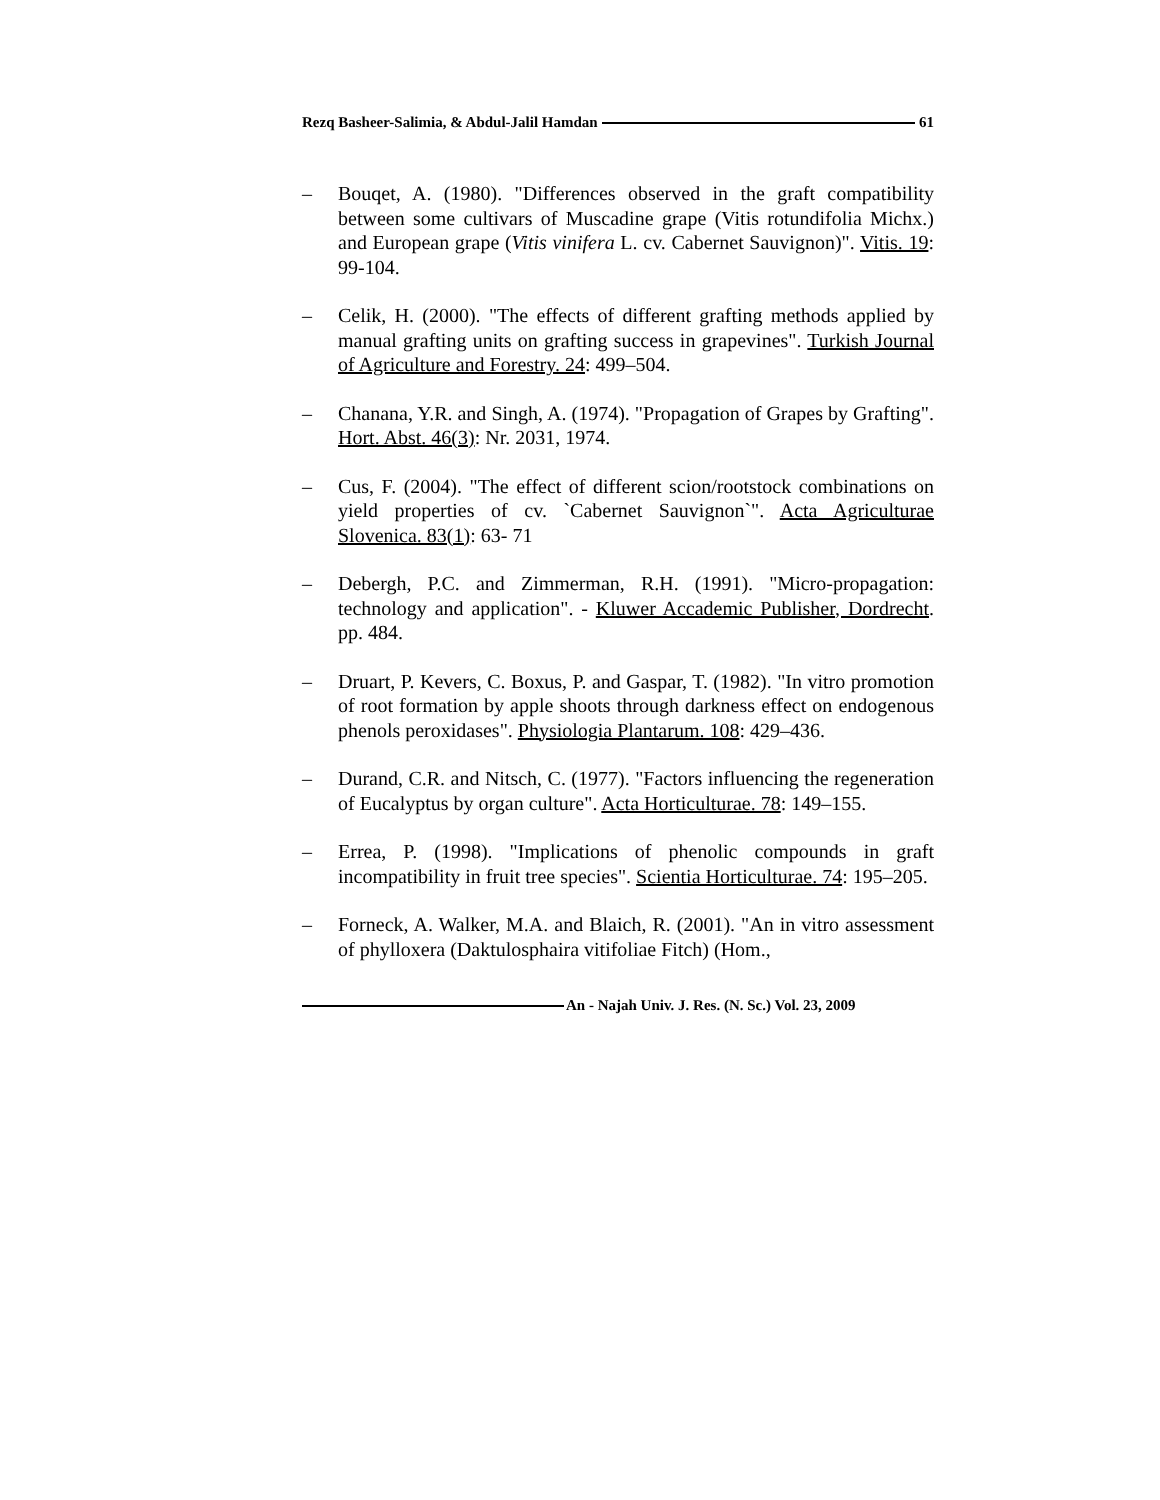Rezq Basheer-Salimia, & Abdul-Jalil Hamdan 61
– Bouqet, A. (1980). "Differences observed in the graft compatibility between some cultivars of Muscadine grape (Vitis rotundifolia Michx.) and European grape (Vitis vinifera L. cv. Cabernet Sauvignon)". Vitis. 19: 99-104.
– Celik, H. (2000). "The effects of different grafting methods applied by manual grafting units on grafting success in grapevines". Turkish Journal of Agriculture and Forestry. 24: 499–504.
– Chanana, Y.R. and Singh, A. (1974). "Propagation of Grapes by Grafting". Hort. Abst. 46(3): Nr. 2031, 1974.
– Cus, F. (2004). "The effect of different scion/rootstock combinations on yield properties of cv. `Cabernet Sauvignon`". Acta Agriculturae Slovenica. 83(1): 63- 71
– Debergh, P.C. and Zimmerman, R.H. (1991). "Micro-propagation: technology and application". - Kluwer Accademic Publisher, Dordrecht. pp. 484.
– Druart, P. Kevers, C. Boxus, P. and Gaspar, T. (1982). "In vitro promotion of root formation by apple shoots through darkness effect on endogenous phenols peroxidases". Physiologia Plantarum. 108: 429–436.
– Durand, C.R. and Nitsch, C. (1977). "Factors influencing the regeneration of Eucalyptus by organ culture". Acta Horticulturae. 78: 149–155.
– Errea, P. (1998). "Implications of phenolic compounds in graft incompatibility in fruit tree species". Scientia Horticulturae. 74: 195–205.
– Forneck, A. Walker, M.A. and Blaich, R. (2001). "An in vitro assessment of phylloxera (Daktulosphaira vitifoliae Fitch) (Hom.,
An - Najah Univ. J. Res. (N. Sc.) Vol. 23, 2009